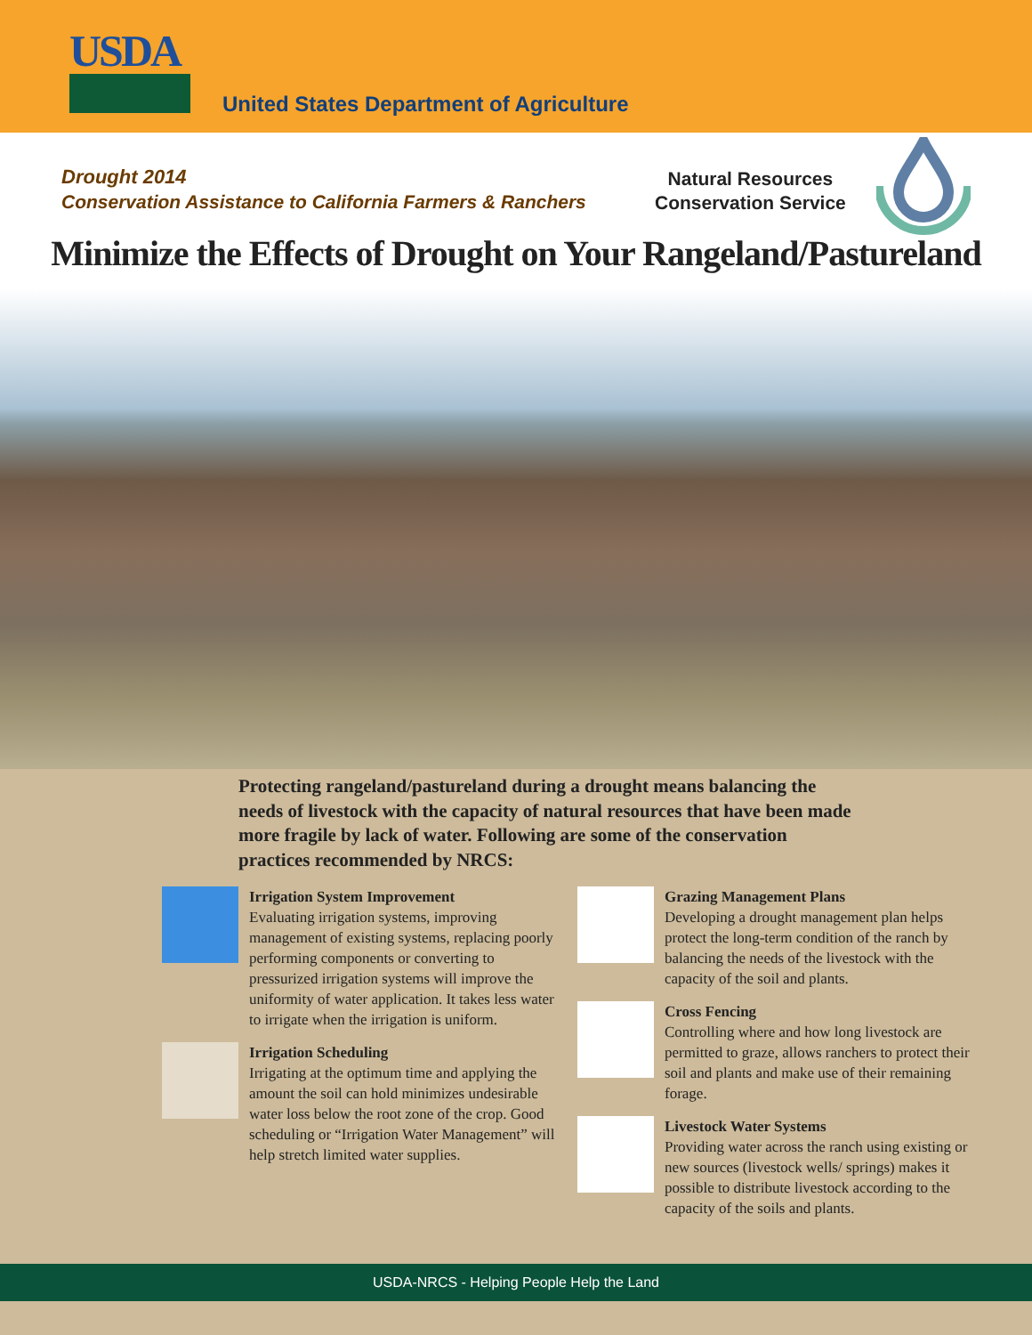USDA
United States Department of Agriculture
Drought 2014
Conservation Assistance to California Farmers & Ranchers
Natural Resources
Conservation Service
Minimize the Effects of Drought on Your Rangeland/Pastureland
Protecting rangeland/pastureland during a drought means balancing the needs of livestock with the capacity of natural resources that have been made more fragile by lack of water. Following are some of the conservation practices recommended by NRCS:
Irrigation System Improvement
Evaluating irrigation systems, improving management of existing systems, replacing poorly performing components or converting to pressurized irrigation systems will improve the uniformity of water application. It takes less water to irrigate when the irrigation is uniform.
Irrigation Scheduling
Irrigating at the optimum time and applying the amount the soil can hold minimizes undesirable water loss below the root zone of the crop. Good scheduling or “Irrigation Water Management” will help stretch limited water supplies.
Grazing Management Plans
Developing a drought management plan helps protect the long-term condition of the ranch by balancing the needs of the livestock with the capacity of the soil and plants.
Cross Fencing
Controlling where and how long livestock are permitted to graze, allows ranchers to protect their soil and plants and make use of their remaining forage.
Livestock Water Systems
Providing water across the ranch using existing or new sources (livestock wells/ springs) makes it possible to distribute livestock according to the capacity of the soils and plants.
USDA-NRCS - Helping People Help the Land